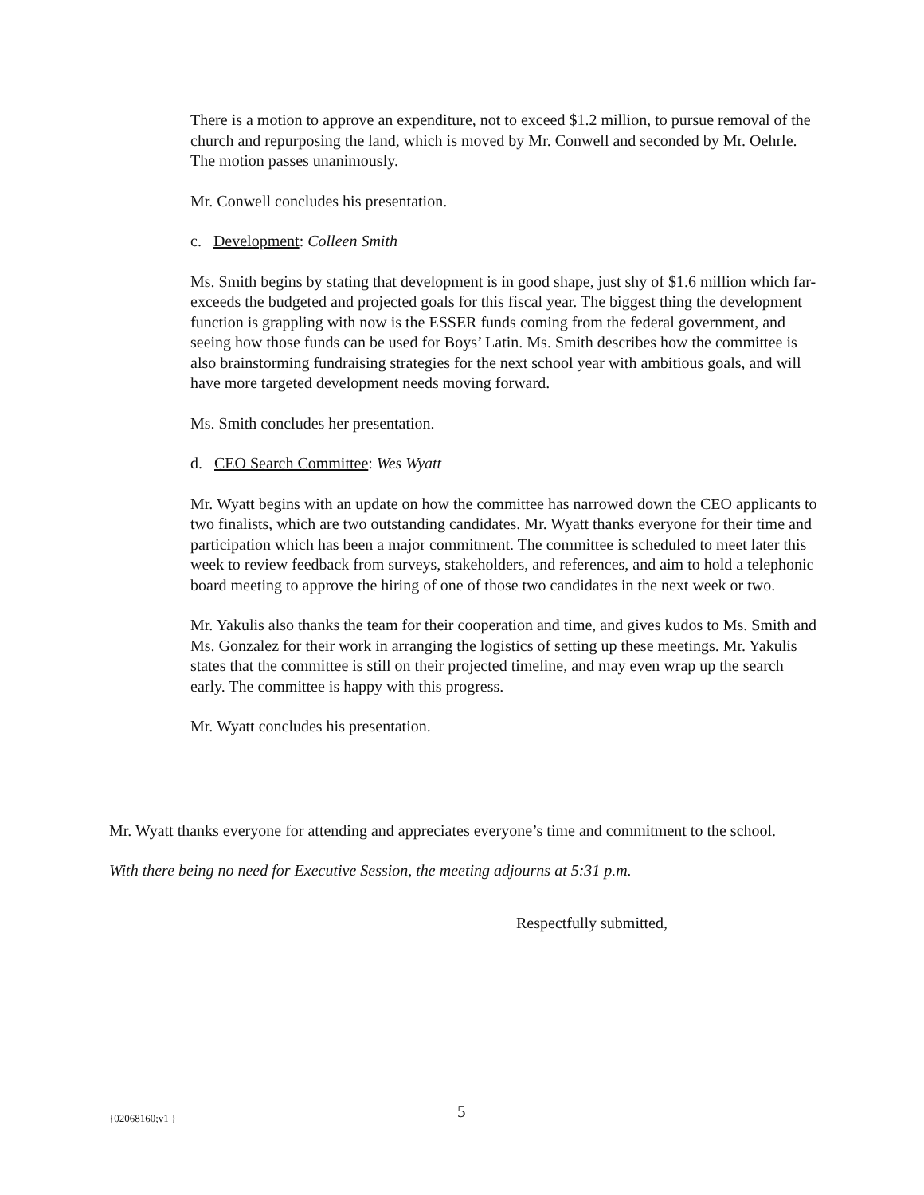There is a motion to approve an expenditure, not to exceed $1.2 million, to pursue removal of the church and repurposing the land, which is moved by Mr. Conwell and seconded by Mr. Oehrle. The motion passes unanimously.
Mr. Conwell concludes his presentation.
c. Development: Colleen Smith
Ms. Smith begins by stating that development is in good shape, just shy of $1.6 million which far-exceeds the budgeted and projected goals for this fiscal year. The biggest thing the development function is grappling with now is the ESSER funds coming from the federal government, and seeing how those funds can be used for Boys’ Latin. Ms. Smith describes how the committee is also brainstorming fundraising strategies for the next school year with ambitious goals, and will have more targeted development needs moving forward.
Ms. Smith concludes her presentation.
d. CEO Search Committee: Wes Wyatt
Mr. Wyatt begins with an update on how the committee has narrowed down the CEO applicants to two finalists, which are two outstanding candidates. Mr. Wyatt thanks everyone for their time and participation which has been a major commitment. The committee is scheduled to meet later this week to review feedback from surveys, stakeholders, and references, and aim to hold a telephonic board meeting to approve the hiring of one of those two candidates in the next week or two.
Mr. Yakulis also thanks the team for their cooperation and time, and gives kudos to Ms. Smith and Ms. Gonzalez for their work in arranging the logistics of setting up these meetings. Mr. Yakulis states that the committee is still on their projected timeline, and may even wrap up the search early. The committee is happy with this progress.
Mr. Wyatt concludes his presentation.
Mr. Wyatt thanks everyone for attending and appreciates everyone’s time and commitment to the school.
With there being no need for Executive Session, the meeting adjourns at 5:31 p.m.
Respectfully submitted,
{02068160;v1 } 5